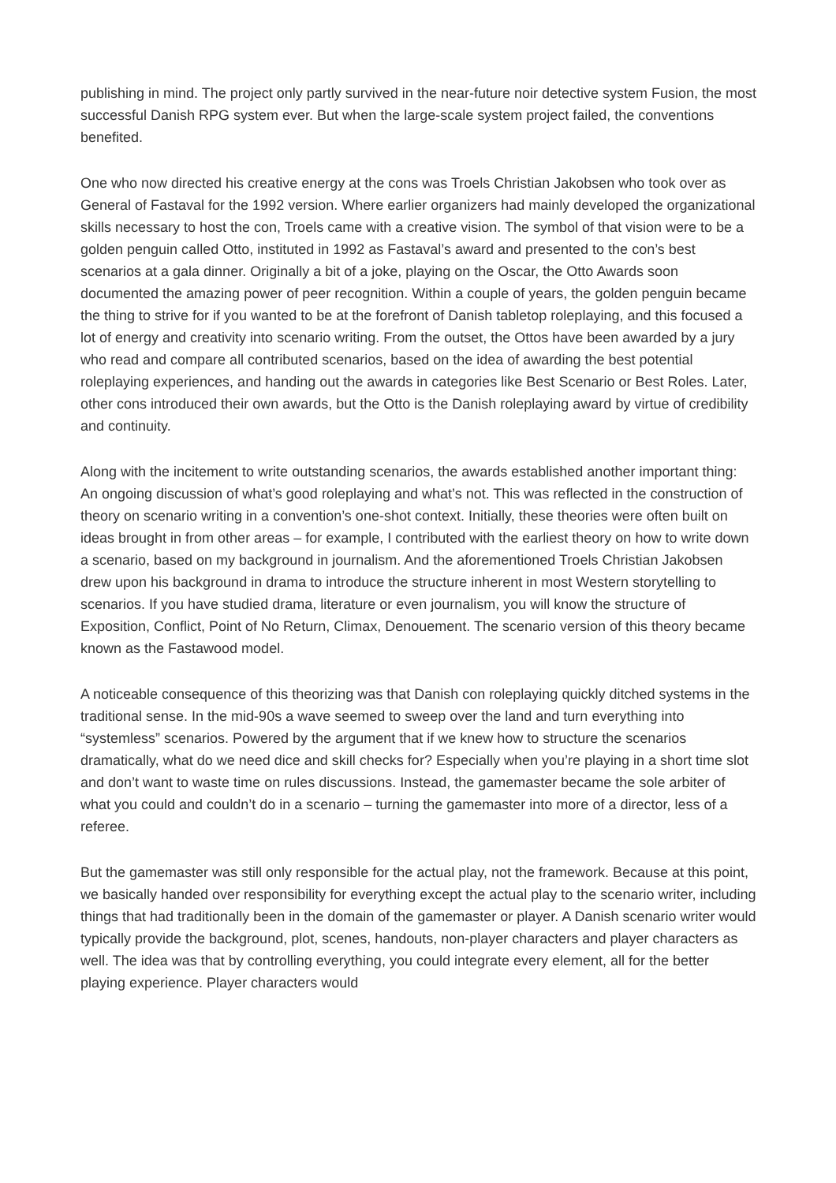publishing in mind. The project only partly survived in the near-future noir detective system Fusion, the most successful Danish RPG system ever. But when the large-scale system project failed, the conventions benefited.
One who now directed his creative energy at the cons was Troels Christian Jakobsen who took over as General of Fastaval for the 1992 version. Where earlier organizers had mainly developed the organizational skills necessary to host the con, Troels came with a creative vision. The symbol of that vision were to be a golden penguin called Otto, instituted in 1992 as Fastaval’s award and presented to the con’s best scenarios at a gala dinner. Originally a bit of a joke, playing on the Oscar, the Otto Awards soon documented the amazing power of peer recognition. Within a couple of years, the golden penguin became the thing to strive for if you wanted to be at the forefront of Danish tabletop roleplaying, and this focused a lot of energy and creativity into scenario writing. From the outset, the Ottos have been awarded by a jury who read and compare all contributed scenarios, based on the idea of awarding the best potential roleplaying experiences, and handing out the awards in categories like Best Scenario or Best Roles. Later, other cons introduced their own awards, but the Otto is the Danish roleplaying award by virtue of credibility and continuity.
Along with the incitement to write outstanding scenarios, the awards established another important thing: An ongoing discussion of what’s good roleplaying and what’s not. This was reflected in the construction of theory on scenario writing in a convention’s one-shot context. Initially, these theories were often built on ideas brought in from other areas – for example, I contributed with the earliest theory on how to write down a scenario, based on my background in journalism. And the aforementioned Troels Christian Jakobsen drew upon his background in drama to introduce the structure inherent in most Western storytelling to scenarios. If you have studied drama, literature or even journalism, you will know the structure of Exposition, Conflict, Point of No Return, Climax, Denouement. The scenario version of this theory became known as the Fastawood model.
A noticeable consequence of this theorizing was that Danish con roleplaying quickly ditched systems in the traditional sense. In the mid-90s a wave seemed to sweep over the land and turn everything into “systemless” scenarios. Powered by the argument that if we knew how to structure the scenarios dramatically, what do we need dice and skill checks for? Especially when you’re playing in a short time slot and don’t want to waste time on rules discussions. Instead, the gamemaster became the sole arbiter of what you could and couldn’t do in a scenario – turning the gamemaster into more of a director, less of a referee.
But the gamemaster was still only responsible for the actual play, not the framework. Because at this point, we basically handed over responsibility for everything except the actual play to the scenario writer, including things that had traditionally been in the domain of the gamemaster or player. A Danish scenario writer would typically provide the background, plot, scenes, handouts, non-player characters and player characters as well. The idea was that by controlling everything, you could integrate every element, all for the better playing experience. Player characters would